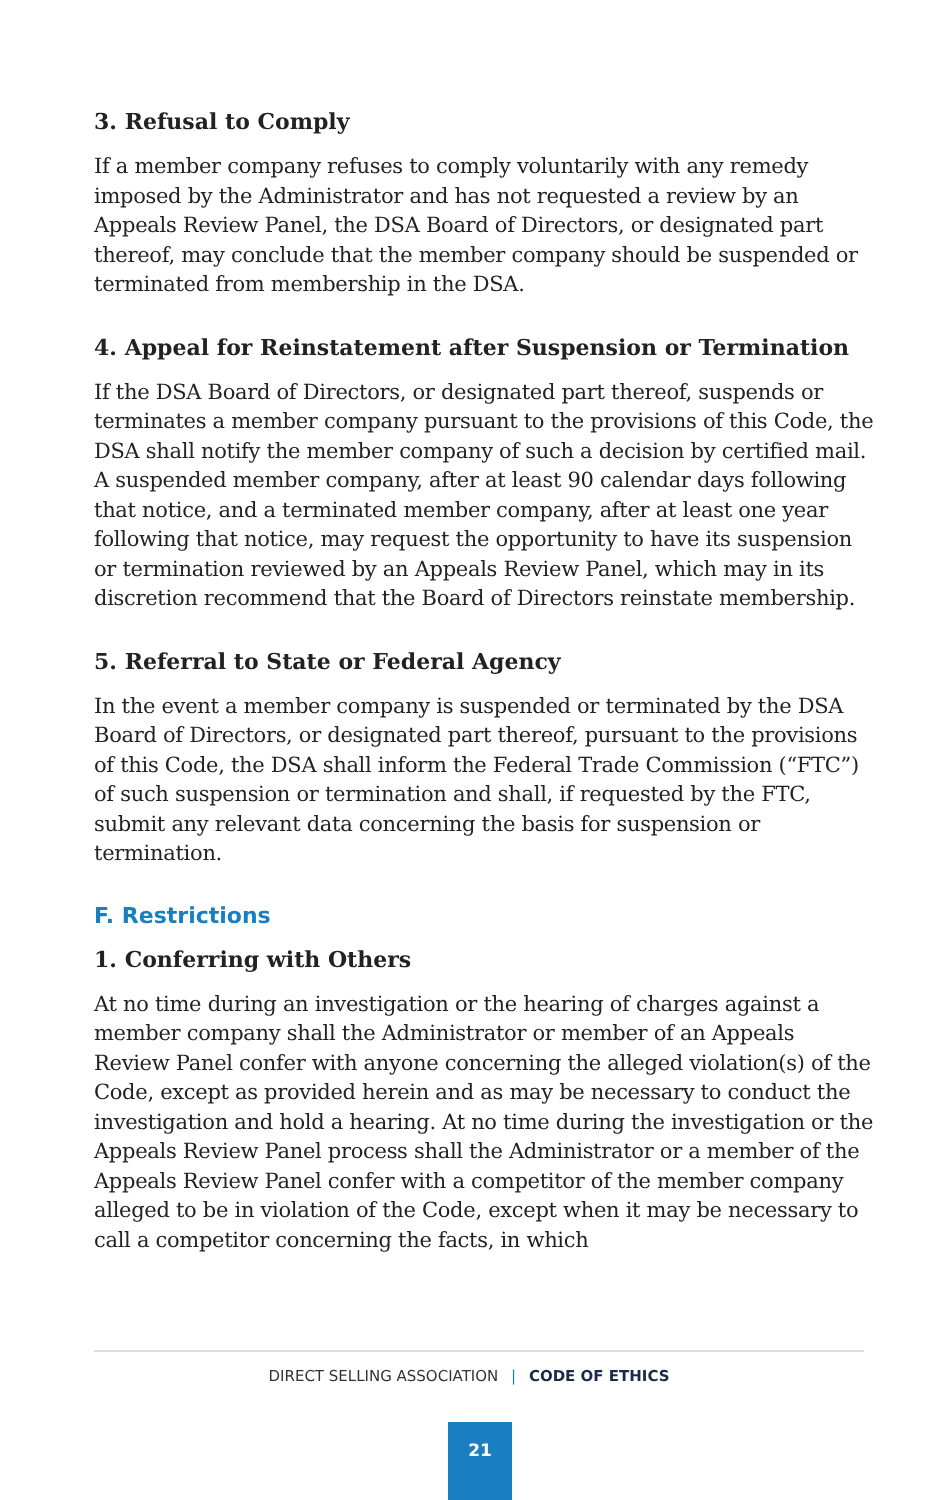3. Refusal to Comply
If a member company refuses to comply voluntarily with any remedy imposed by the Administrator and has not requested a review by an Appeals Review Panel, the DSA Board of Directors, or designated part thereof, may conclude that the member company should be suspended or terminated from membership in the DSA.
4. Appeal for Reinstatement after Suspension or Termination
If the DSA Board of Directors, or designated part thereof, suspends or terminates a member company pursuant to the provisions of this Code, the DSA shall notify the member company of such a decision by certified mail. A suspended member company, after at least 90 calendar days following that notice, and a terminated member company, after at least one year following that notice, may request the opportunity to have its suspension or termination reviewed by an Appeals Review Panel, which may in its discretion recommend that the Board of Directors reinstate membership.
5. Referral to State or Federal Agency
In the event a member company is suspended or terminated by the DSA Board of Directors, or designated part thereof, pursuant to the provisions of this Code, the DSA shall inform the Federal Trade Commission (“FTC”) of such suspension or termination and shall, if requested by the FTC, submit any relevant data concerning the basis for suspension or termination.
F. Restrictions
1. Conferring with Others
At no time during an investigation or the hearing of charges against a member company shall the Administrator or member of an Appeals Review Panel confer with anyone concerning the alleged violation(s) of the Code, except as provided herein and as may be necessary to conduct the investigation and hold a hearing. At no time during the investigation or the Appeals Review Panel process shall the Administrator or a member of the Appeals Review Panel confer with a competitor of the member company alleged to be in violation of the Code, except when it may be necessary to call a competitor concerning the facts, in which
DIRECT SELLING ASSOCIATION | CODE OF ETHICS
21